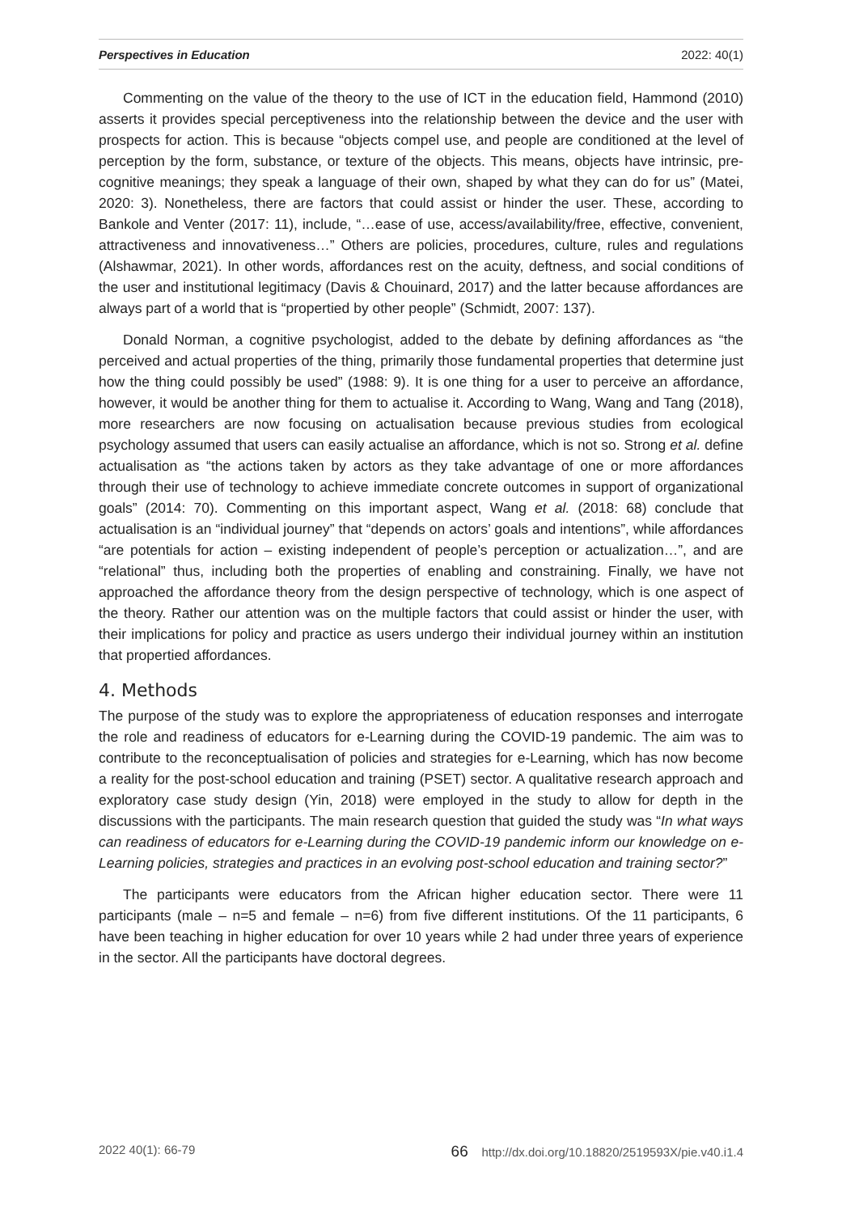Perspectives in Education 2022: 40(1)
Commenting on the value of the theory to the use of ICT in the education field, Hammond (2010) asserts it provides special perceptiveness into the relationship between the device and the user with prospects for action. This is because “objects compel use, and people are conditioned at the level of perception by the form, substance, or texture of the objects. This means, objects have intrinsic, pre-cognitive meanings; they speak a language of their own, shaped by what they can do for us” (Matei, 2020: 3). Nonetheless, there are factors that could assist or hinder the user. These, according to Bankole and Venter (2017: 11), include, “…ease of use, access/availability/free, effective, convenient, attractiveness and innovativeness…” Others are policies, procedures, culture, rules and regulations (Alshawmar, 2021). In other words, affordances rest on the acuity, deftness, and social conditions of the user and institutional legitimacy (Davis & Chouinard, 2017) and the latter because affordances are always part of a world that is “propertied by other people” (Schmidt, 2007: 137).
Donald Norman, a cognitive psychologist, added to the debate by defining affordances as “the perceived and actual properties of the thing, primarily those fundamental properties that determine just how the thing could possibly be used” (1988: 9). It is one thing for a user to perceive an affordance, however, it would be another thing for them to actualise it. According to Wang, Wang and Tang (2018), more researchers are now focusing on actualisation because previous studies from ecological psychology assumed that users can easily actualise an affordance, which is not so. Strong et al. define actualisation as “the actions taken by actors as they take advantage of one or more affordances through their use of technology to achieve immediate concrete outcomes in support of organizational goals” (2014: 70). Commenting on this important aspect, Wang et al. (2018: 68) conclude that actualisation is an “individual journey” that “depends on actors’ goals and intentions”, while affordances “are potentials for action – existing independent of people’s perception or actualization…”, and are “relational” thus, including both the properties of enabling and constraining. Finally, we have not approached the affordance theory from the design perspective of technology, which is one aspect of the theory. Rather our attention was on the multiple factors that could assist or hinder the user, with their implications for policy and practice as users undergo their individual journey within an institution that propertied affordances.
4. Methods
The purpose of the study was to explore the appropriateness of education responses and interrogate the role and readiness of educators for e-Learning during the COVID-19 pandemic. The aim was to contribute to the reconceptualisation of policies and strategies for e-Learning, which has now become a reality for the post-school education and training (PSET) sector. A qualitative research approach and exploratory case study design (Yin, 2018) were employed in the study to allow for depth in the discussions with the participants. The main research question that guided the study was “In what ways can readiness of educators for e-Learning during the COVID-19 pandemic inform our knowledge on e-Learning policies, strategies and practices in an evolving post-school education and training sector?”
The participants were educators from the African higher education sector. There were 11 participants (male – n=5 and female – n=6) from five different institutions. Of the 11 participants, 6 have been teaching in higher education for over 10 years while 2 had under three years of experience in the sector. All the participants have doctoral degrees.
2022 40(1): 66-79 66 http://dx.doi.org/10.18820/2519593X/pie.v40.i1.4